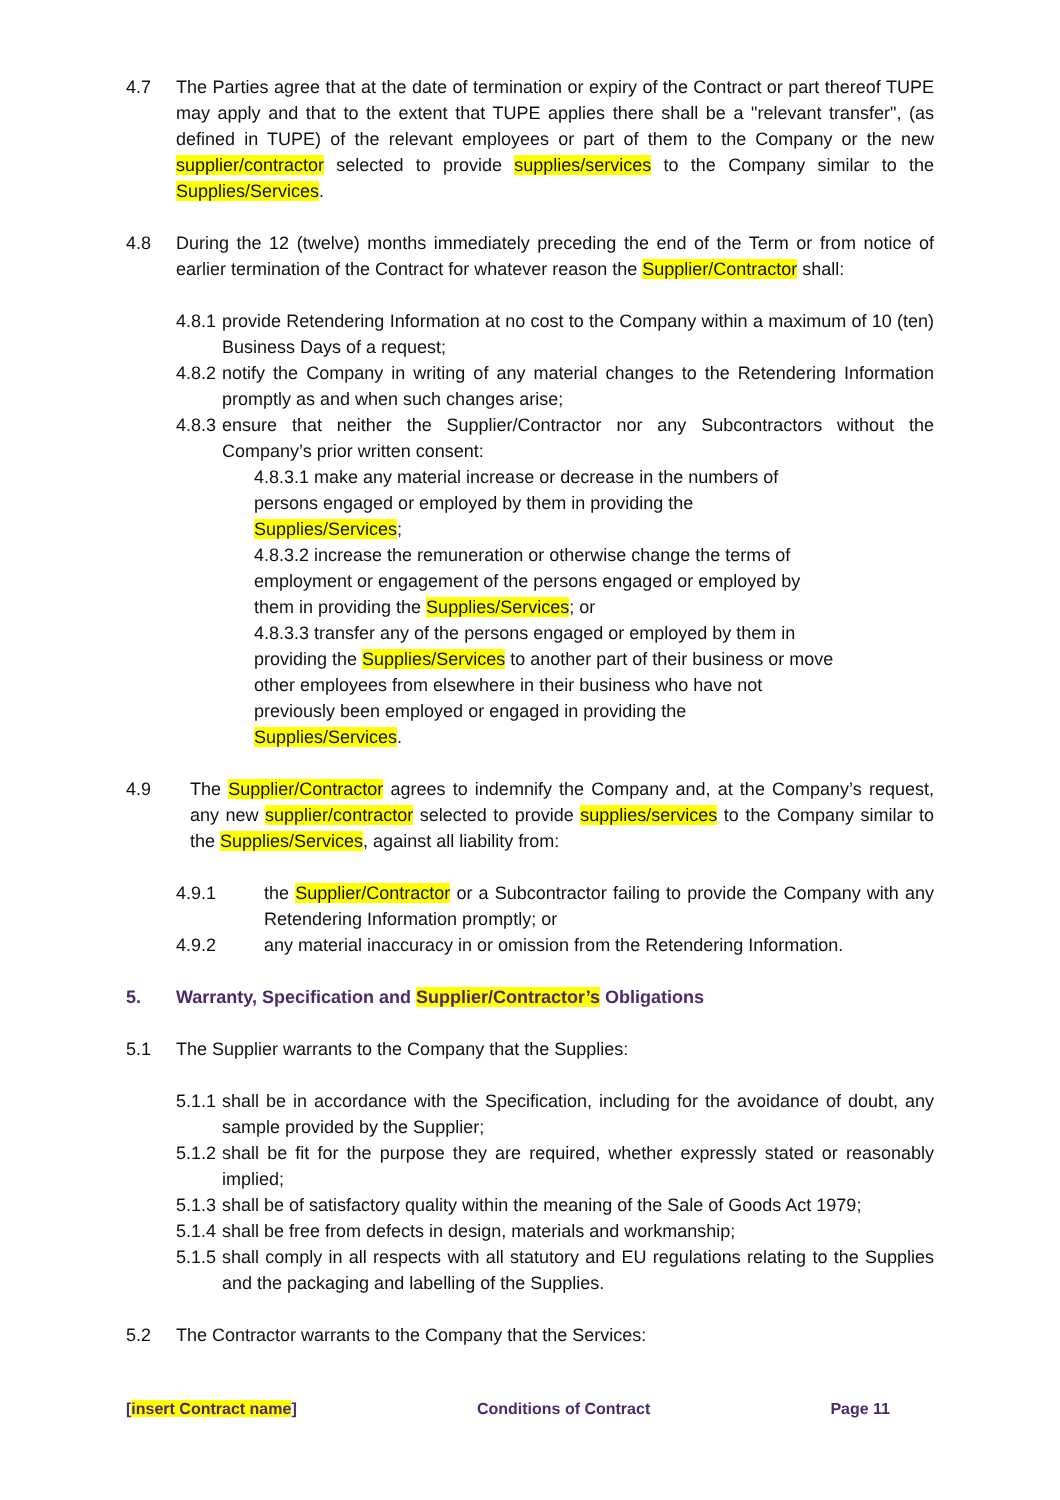4.7 The Parties agree that at the date of termination or expiry of the Contract or part thereof TUPE may apply and that to the extent that TUPE applies there shall be a "relevant transfer", (as defined in TUPE) of the relevant employees or part of them to the Company or the new supplier/contractor selected to provide supplies/services to the Company similar to the Supplies/Services.
4.8 During the 12 (twelve) months immediately preceding the end of the Term or from notice of earlier termination of the Contract for whatever reason the Supplier/Contractor shall:
4.8.1
provide Retendering Information at no cost to the Company within a maximum of 10 (ten) Business Days of a request;
4.8.2
notify the Company in writing of any material changes to the Retendering Information promptly as and when such changes arise;
4.8.3
ensure that neither the Supplier/Contractor nor any Subcontractors without the Company’s prior written consent:
4.8.3.1 make any material increase or decrease in the numbers of persons engaged or employed by them in providing the Supplies/Services;
4.8.3.2 increase the remuneration or otherwise change the terms of employment or engagement of the persons engaged or employed by them in providing the Supplies/Services; or
4.8.3.3 transfer any of the persons engaged or employed by them in providing the Supplies/Services to another part of their business or move other employees from elsewhere in their business who have not previously been employed or engaged in providing the Supplies/Services.
4.9 The Supplier/Contractor agrees to indemnify the Company and, at the Company’s request, any new supplier/contractor selected to provide supplies/services to the Company similar to the Supplies/Services, against all liability from:
4.9.1 the Supplier/Contractor or a Subcontractor failing to provide the Company with any Retendering Information promptly; or
4.9.2 any material inaccuracy in or omission from the Retendering Information.
5. Warranty, Specification and Supplier/Contractor’s Obligations
5.1 The Supplier warrants to the Company that the Supplies:
5.1.1
shall be in accordance with the Specification, including for the avoidance of doubt, any sample provided by the Supplier;
5.1.2
shall be fit for the purpose they are required, whether expressly stated or reasonably implied;
5.1.3
shall be of satisfactory quality within the meaning of the Sale of Goods Act 1979;
5.1.4
shall be free from defects in design, materials and workmanship;
5.1.5
shall comply in all respects with all statutory and EU regulations relating to the Supplies and the packaging and labelling of the Supplies.
5.2 The Contractor warrants to the Company that the Services:
[insert Contract name] Conditions of Contract Page 11